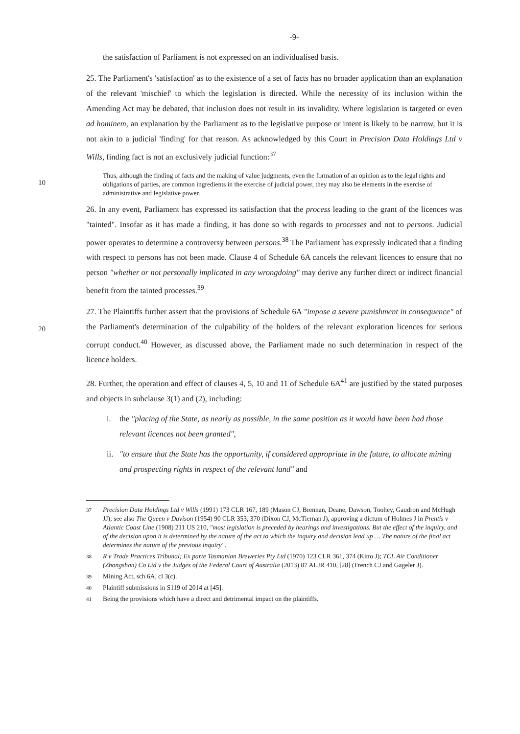-9-
the satisfaction of Parliament is not expressed on an individualised basis.
25. The Parliament's 'satisfaction' as to the existence of a set of facts has no broader application than an explanation of the relevant 'mischief' to which the legislation is directed. While the necessity of its inclusion within the Amending Act may be debated, that inclusion does not result in its invalidity. Where legislation is targeted or even ad hominem, an explanation by the Parliament as to the legislative purpose or intent is likely to be narrow, but it is not akin to a judicial 'finding' for that reason. As acknowledged by this Court in Precision Data Holdings Ltd v Wills, finding fact is not an exclusively judicial function:<sup>37</sup>
10
Thus, although the finding of facts and the making of value judgments, even the formation of an opinion as to the legal rights and obligations of parties, are common ingredients in the exercise of judicial power, they may also be elements in the exercise of administrative and legislative power.
26. In any event, Parliament has expressed its satisfaction that the process leading to the grant of the licences was "tainted". Insofar as it has made a finding, it has done so with regards to processes and not to persons. Judicial power operates to determine a controversy between persons.<sup>38</sup> The Parliament has expressly indicated that a finding with respect to persons has not been made. Clause 4 of Schedule 6A cancels the relevant licences to ensure that no person "whether or not personally implicated in any wrongdoing" may derive any further direct or indirect financial benefit from the tainted processes.<sup>39</sup>
20
27. The Plaintiffs further assert that the provisions of Schedule 6A "impose a severe punishment in consequence" of the Parliament's determination of the culpability of the holders of the relevant exploration licences for serious corrupt conduct.<sup>40</sup> However, as discussed above, the Parliament made no such determination in respect of the licence holders.
28. Further, the operation and effect of clauses 4, 5, 10 and 11 of Schedule 6A<sup>41</sup> are justified by the stated purposes and objects in subclause 3(1) and (2), including:
i. the "placing of the State, as nearly as possible, in the same position as it would have been had those relevant licences not been granted",
ii. "to ensure that the State has the opportunity, if considered appropriate in the future, to allocate mining and prospecting rights in respect of the relevant land" and
37 Precision Data Holdings Ltd v Wills (1991) 173 CLR 167, 189 (Mason CJ, Brennan, Deane, Dawson, Toohey, Gaudron and McHugh JJ); see also The Queen v Davison (1954) 90 CLR 353, 370 (Dixon CJ, McTiernan J), approving a dictum of Holmes J in Prentis v Atlantic Coast Line (1908) 211 US 210, "most legislation is preceded by hearings and investigations. But the effect of the inquiry, and of the decision upon it is determined by the nature of the act to which the inquiry and decision lead up … The nature of the final act determines the nature of the previous inquiry".
38 R v Trade Practices Tribunal; Ex parte Tasmanian Breweries Pty Ltd (1970) 123 CLR 361, 374 (Kitto J); TCL Air Conditioner (Zhongshan) Co Ltd v the Judges of the Federal Court of Australia (2013) 87 ALJR 410, [28] (French CJ and Gageler J).
39 Mining Act, sch 6A, cl 3(c).
40 Plaintiff submissions in S119 of 2014 at [45].
41 Being the provisions which have a direct and detrimental impact on the plaintiffs.